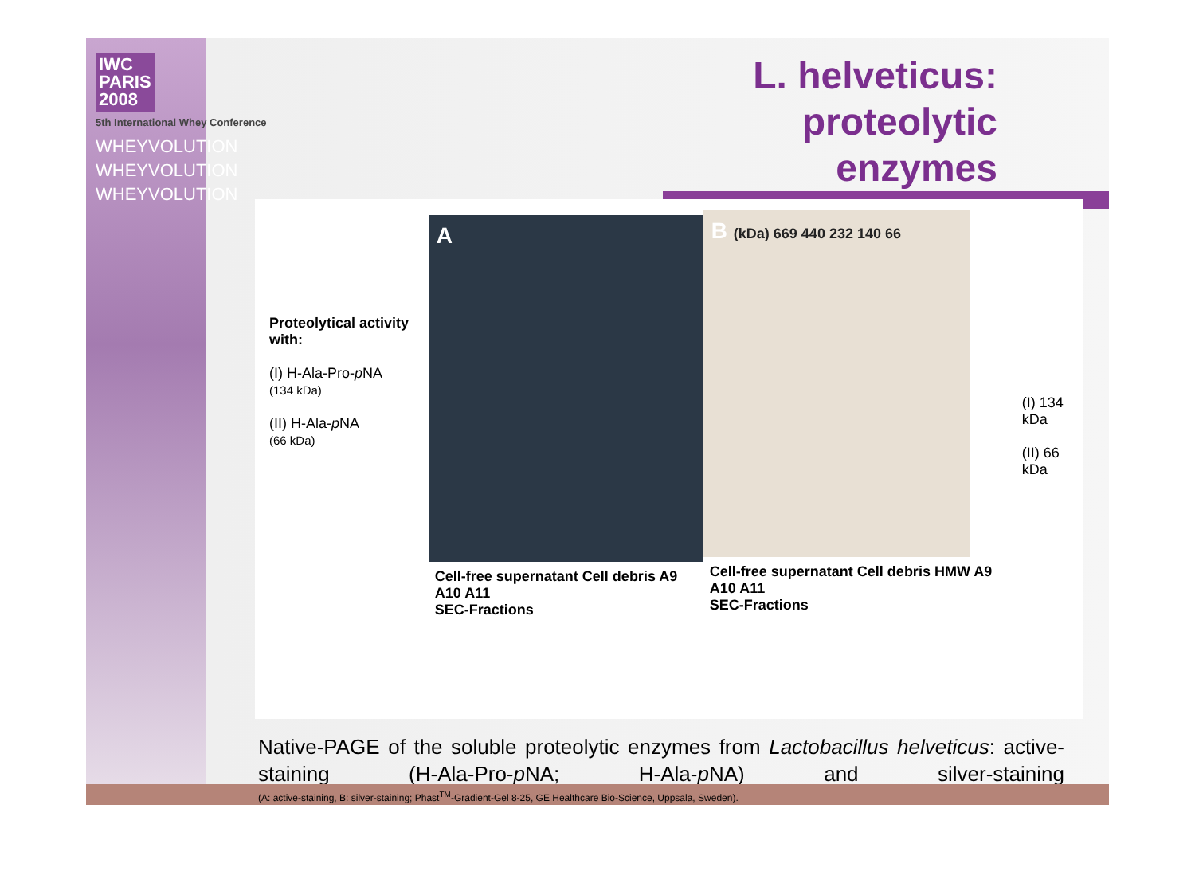IWC
PARIS
2008
5th International Whey Conference
WHEYVOLUTION
WHEYVOLUTION
WHEYVOLUTION
L. helveticus: proteolytic enzymes
Proteolytical activity
with:
(I) H-Ala-Pro-p NA
(134 kDa)
(II) H-Ala-p NA
(66 kDa)
A
Cell-free supernatant Cell debris A9 A10 A11
SEC-Fractions
B (kDa) 669 440 232 140 66
Cell-free supernatant Cell debris HMW A9 A10 A11
SEC-Fractions
(I) 134 kDa
(II) 66 kDa
Native-PAGE of the soluble proteolytic enzymes from Lactobacillus helveticus: active-staining (H-Ala-Pro-p NA; H-Ala-p NA) and silver-staining
(A: active-staining, B: silver-staining; Phast<sup>TM</sup>-Gradient-Gel 8-25, GE Healthcare Bio-Science, Uppsala, Sweden).